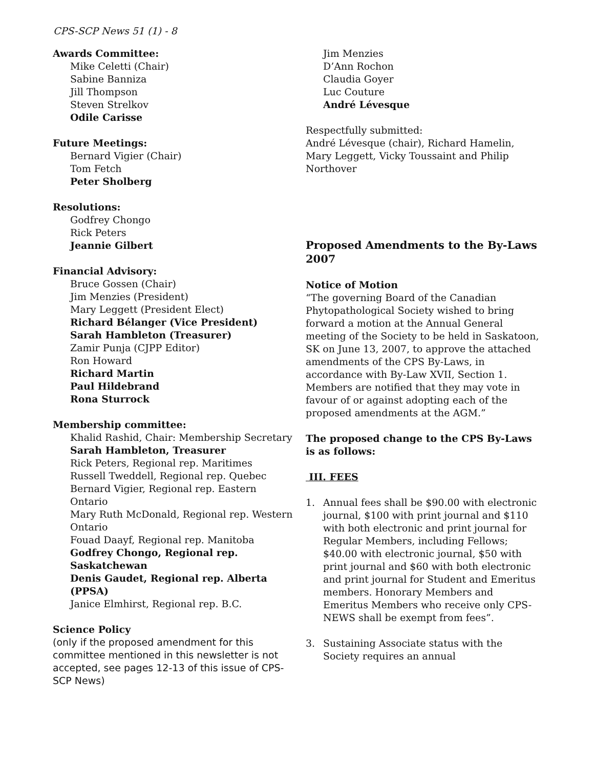CPS-SCP News 51 (1) - 8
Awards Committee:
Mike Celetti (Chair)
Sabine Banniza
Jill Thompson
Steven Strelkov
Odile Carisse
Future Meetings:
Bernard Vigier (Chair)
Tom Fetch
Peter Sholberg
Resolutions:
Godfrey Chongo
Rick Peters
Jeannie Gilbert
Financial Advisory:
Bruce Gossen (Chair)
Jim Menzies (President)
Mary Leggett (President Elect)
Richard Bélanger (Vice President)
Sarah Hambleton (Treasurer)
Zamir Punja (CJPP Editor)
Ron Howard
Richard Martin
Paul Hildebrand
Rona Sturrock
Membership committee:
Khalid Rashid, Chair: Membership Secretary
Sarah Hambleton, Treasurer
Rick Peters, Regional rep. Maritimes
Russell Tweddell, Regional rep. Quebec
Bernard Vigier, Regional rep. Eastern Ontario
Mary Ruth McDonald, Regional rep. Western Ontario
Fouad Daayf, Regional rep. Manitoba
Godfrey Chongo, Regional rep. Saskatchewan
Denis Gaudet, Regional rep. Alberta (PPSA)
Janice Elmhirst, Regional rep. B.C.
Science Policy
(only if the proposed amendment for this committee mentioned in this newsletter is not accepted, see pages 12-13 of this issue of CPS-SCP News)
Jim Menzies
D’Ann Rochon
Claudia Goyer
Luc Couture
André Lévesque
Respectfully submitted:
André Lévesque (chair), Richard Hamelin, Mary Leggett, Vicky Toussaint and Philip Northover
Proposed Amendments to the By-Laws 2007
Notice of Motion
“The governing Board of the Canadian Phytopathological Society wished to bring forward a motion at the Annual General meeting of the Society to be held in Saskatoon, SK on June 13, 2007, to approve the attached amendments of the CPS By-Laws, in accordance with By-Law XVII, Section 1. Members are notified that they may vote in favour of or against adopting each of the proposed amendments at the AGM.”
The proposed change to the CPS By-Laws is as follows:
III. FEES
1. Annual fees shall be $90.00 with electronic journal, $100 with print journal and $110 with both electronic and print journal for Regular Members, including Fellows; $40.00 with electronic journal, $50 with print journal and $60 with both electronic and print journal for Student and Emeritus members. Honorary Members and Emeritus Members who receive only CPS-NEWS shall be exempt from fees”.
3. Sustaining Associate status with the Society requires an annual